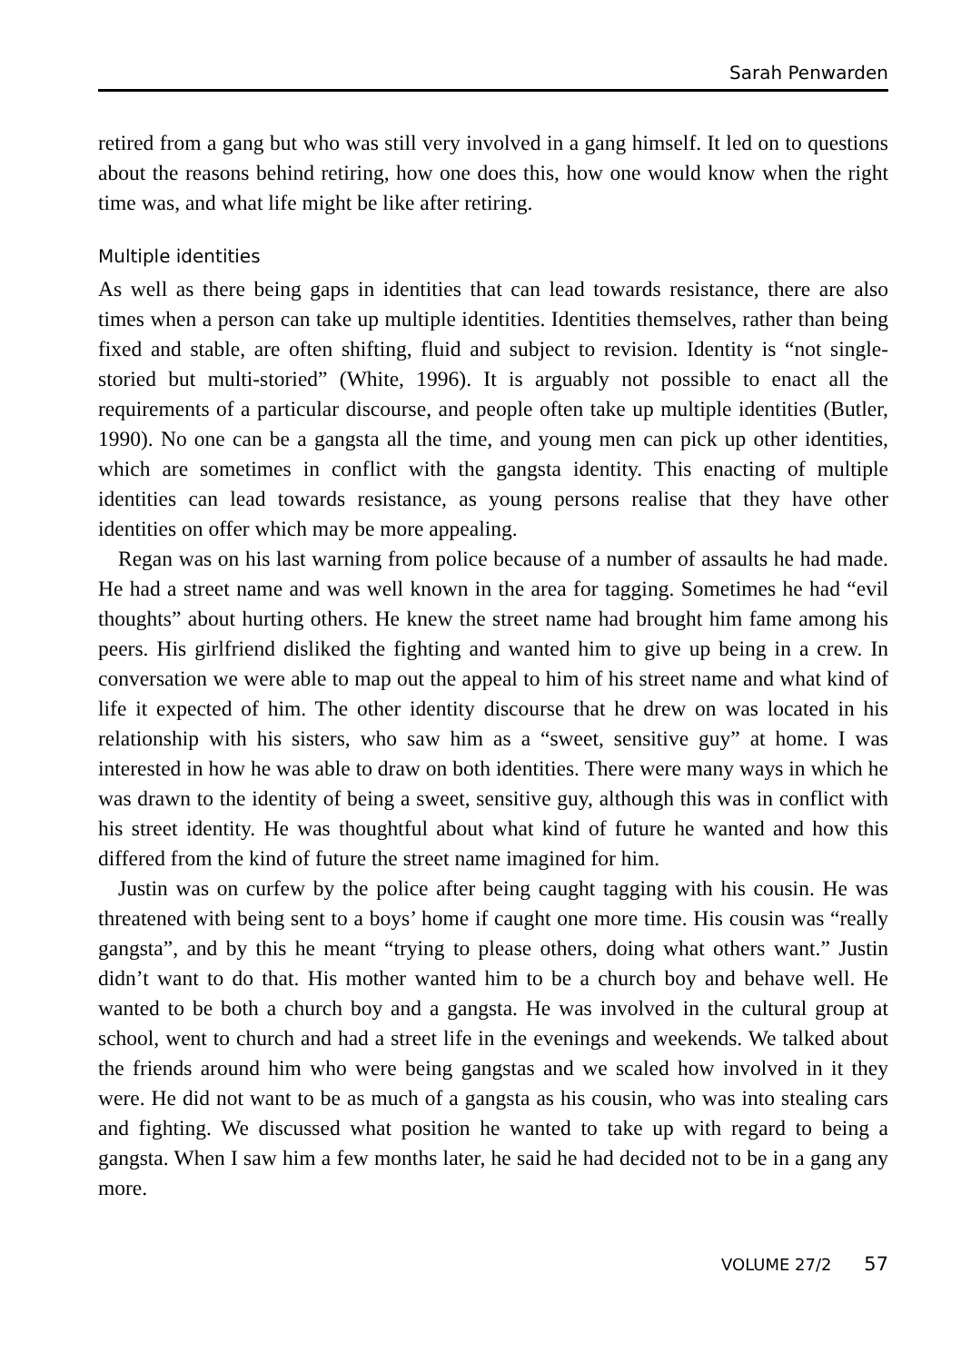Sarah Penwarden
retired from a gang but who was still very involved in a gang himself. It led on to questions about the reasons behind retiring, how one does this, how one would know when the right time was, and what life might be like after retiring.
Multiple identities
As well as there being gaps in identities that can lead towards resistance, there are also times when a person can take up multiple identities. Identities themselves, rather than being fixed and stable, are often shifting, fluid and subject to revision. Identity is “not single-storied but multi-storied” (White, 1996). It is arguably not possible to enact all the requirements of a particular discourse, and people often take up multiple identities (Butler, 1990). No one can be a gangsta all the time, and young men can pick up other identities, which are sometimes in conflict with the gangsta identity. This enacting of multiple identities can lead towards resistance, as young persons realise that they have other identities on offer which may be more appealing.
Regan was on his last warning from police because of a number of assaults he had made. He had a street name and was well known in the area for tagging. Sometimes he had “evil thoughts” about hurting others. He knew the street name had brought him fame among his peers. His girlfriend disliked the fighting and wanted him to give up being in a crew. In conversation we were able to map out the appeal to him of his street name and what kind of life it expected of him. The other identity discourse that he drew on was located in his relationship with his sisters, who saw him as a “sweet, sensitive guy” at home. I was interested in how he was able to draw on both identities. There were many ways in which he was drawn to the identity of being a sweet, sensitive guy, although this was in conflict with his street identity. He was thoughtful about what kind of future he wanted and how this differed from the kind of future the street name imagined for him.
Justin was on curfew by the police after being caught tagging with his cousin. He was threatened with being sent to a boys’ home if caught one more time. His cousin was “really gangsta”, and by this he meant “trying to please others, doing what others want.” Justin didn’t want to do that. His mother wanted him to be a church boy and behave well. He wanted to be both a church boy and a gangsta. He was involved in the cultural group at school, went to church and had a street life in the evenings and weekends. We talked about the friends around him who were being gangstas and we scaled how involved in it they were. He did not want to be as much of a gangsta as his cousin, who was into stealing cars and fighting. We discussed what position he wanted to take up with regard to being a gangsta. When I saw him a few months later, he said he had decided not to be in a gang any more.
VOLUME 27/2 57